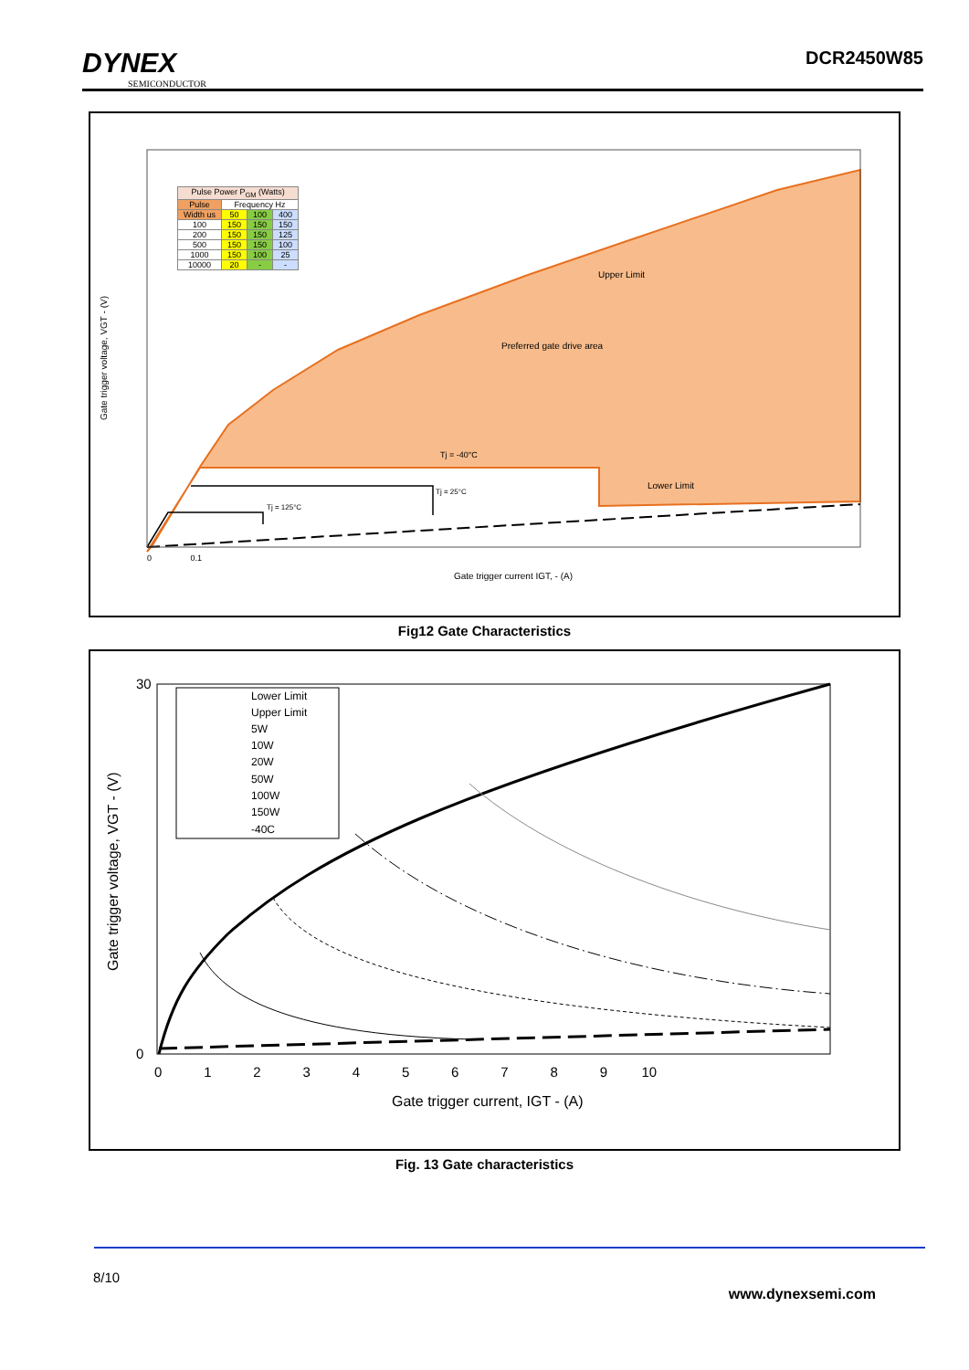DYNEX
SEMICONDUCTOR
DCR2450W85
Gate trigger voltage, VGT - (V)
Upper Limit
Preferred gate drive area
Tj = -40°C
Lower Limit
Tj = 25°C
Tj = 125°C
0 0.1
Gate trigger current IGT, - (A)
| Pulse Power P<sub>GM</sub> (Watts) | | | |
| Pulse | Frequency Hz | | |
| Width us | 50 | 100 | 400 |
| 100 | 150 | 150 | 150 |
| 200 | 150 | 150 | 125 |
| 500 | 150 | 150 | 100 |
| 1000 | 150 | 100 | 25 |
| 10000 | 20 | - | - |
Fig12 Gate Characteristics
30
0
Gate trigger voltage, VGT - (V)
0 1 2 3 4 5 6 7 8 9 10
Gate trigger current, IGT - (A)
Lower Limit
Upper Limit
5W
10W
20W
50W
100W
150W
-40C
Fig. 13 Gate characteristics
8/10
www.dynexsemi.com